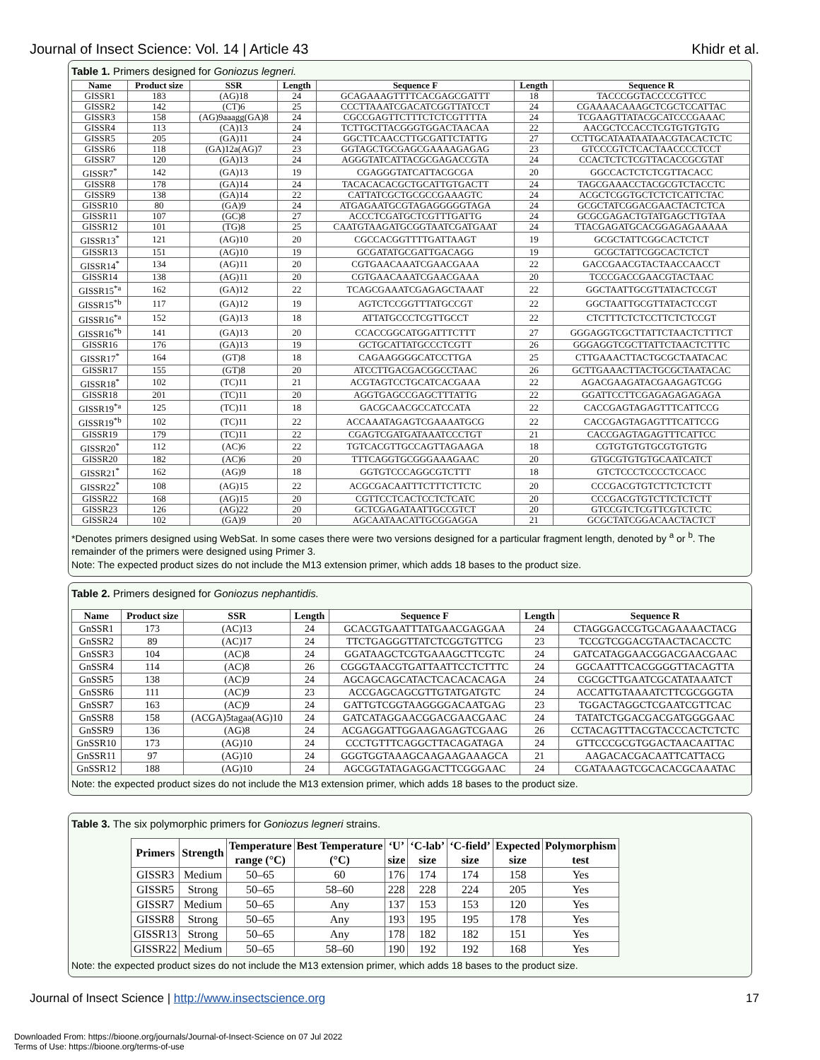Journal of Insect Science: Vol. 14 | Article 43 Khidr et al.
Table 1. Primers designed for Goniozus legneri.
| Name | Product size | SSR | Length | Sequence F | Length | Sequence R |
| --- | --- | --- | --- | --- | --- | --- |
| GISSR1 | 183 | (AG)18 | 24 | GCAGAAAGTTTTCACGAGCGATTT | 18 | TACCCGGTACCCCGTTCC |
| GISSR2 | 142 | (CT)6 | 25 | CCCTTAAATCGACATCGGTTATCCT | 24 | CGAAAACAAAGCTCGCTCCATTAC |
| GISSR3 | 158 | (AG)9aaagg(GA)8 | 24 | CGCCGAGTTCTTTCTCTCGTTTTA | 24 | TCGAAGTTATACGCATCCCGAAAC |
| GISSR4 | 113 | (CA)13 | 24 | TCTTGCTTACGGGTGGACTAACAA | 22 | AACGCTCCACCTCGTGTGTGTG |
| GISSR5 | 205 | (GA)11 | 24 | GGCTTCAACCTTGCGATTCTATTG | 27 | CCTTGCATAATAATAACGTACACTCTC |
| GISSR6 | 118 | (GA)12a(AG)7 | 23 | GGTAGCTGCGAGCGAAAAGAGAG | 23 | GTCCCGTCTCACTAACCCCTCCT |
| GISSR7 | 120 | (GA)13 | 24 | AGGGTATCATTACGCGAGACCGTA | 24 | CCACTCTCTCGTTACACCGCGTAT |
| GISSR7<sup>*</sup> | 142 | (GA)13 | 19 | CGAGGGTATCATTACGCGA | 20 | GGCCACTCTCTCGTTACACC |
| GISSR8 | 178 | (GA)14 | 24 | TACACACACGCTGCATTGTGACTT | 24 | TAGCGAAACCTACGCGTCTACCTC |
| GISSR9 | 138 | (GA)14 | 22 | CATTATCGCTGCGCCGAAAGTC | 24 | ACGCTCGGTGCTCTCTCATTCTAC |
| GISSR10 | 80 | (GA)9 | 24 | ATGAGAATGCGTAGAGGGGGTAGA | 24 | GCGCTATCGGACGAACTACTCTCA |
| GISSR11 | 107 | (GC)8 | 27 | ACCCTCGATGCTCGTTTGATTG | 24 | GCGCGAGACTGTATGAGCTTGTAA |
| GISSR12 | 101 | (TG)8 | 25 | CAATGTAAGATGCGGTAATCGATGAAT | 24 | TTACGAGATGCACGGAGAGAAAAA |
| GISSR13<sup>*</sup> | 121 | (AG)10 | 20 | CGCCACGGTTTTGATTAAGT | 19 | GCGCTATTCGGCACTCTCT |
| GISSR13 | 151 | (AG)10 | 19 | GCGATATGCGATTGACAGG | 19 | GCGCTATTCGGCACTCTCT |
| GISSR14<sup>*</sup> | 134 | (AG)11 | 20 | CGTGAACAAATCGAACGAAA | 22 | GACCGAACGTACTAACCAACCT |
| GISSR14 | 138 | (AG)11 | 20 | CGTGAACAAATCGAACGAAA | 20 | TCCCGACCGAACGTACTAAC |
| GISSR15<sup>*a</sup> | 162 | (GA)12 | 22 | TCAGCGAAATCGAGAGCTAAAT | 22 | GGCTAATTGCGTTATACTCCGT |
| GISSR15<sup>*b</sup> | 117 | (GA)12 | 19 | AGTCTCCGGTTTATGCCGT | 22 | GGCTAATTGCGTTATACTCCGT |
| GISSR16<sup>*a</sup> | 152 | (GA)13 | 18 | ATTATGCCCTCGTTGCCT | 22 | CTCTTTCTCTCCTTCTCTCCGT |
| GISSR16<sup>*b</sup> | 141 | (GA)13 | 20 | CCACCGGCATGGATTTCTTT | 27 | GGGAGGTCGCTTATTCTAACTCTTTCT |
| GISSR16 | 176 | (GA)13 | 19 | GCTGCATTATGCCCTCGTT | 26 | GGGAGGTCGCTTATTCTAACTCTTTC |
| GISSR17<sup>*</sup> | 164 | (GT)8 | 18 | CAGAAGGGGCATCCTTGA | 25 | CTTGAAACTTACTGCGCTAATACAC |
| GISSR17 | 155 | (GT)8 | 20 | ATCCTTGACGACGGCCTAAC | 26 | GCTTGAAACTTACTGCGCTAATACAC |
| GISSR18<sup>*</sup> | 102 | (TC)11 | 21 | ACGTAGTCCTGCATCACGAAA | 22 | AGACGAAGATACGAAGAGTCGG |
| GISSR18 | 201 | (TC)11 | 20 | AGGTGAGCCGAGCTTTATTG | 22 | GGATTCCTTCGAGAGAGAGAGA |
| GISSR19<sup>*a</sup> | 125 | (TC)11 | 18 | GACGCAACGCCATCCATA | 22 | CACCGAGTAGAGTTTCATTCCG |
| GISSR19<sup>*b</sup> | 102 | (TC)11 | 22 | ACCAAATAGAGTCGAAAATGCG | 22 | CACCGAGTAGAGTTTCATTCCG |
| GISSR19 | 179 | (TC)11 | 22 | CGAGTCGATGATAAATCCCTGT | 21 | CACCGAGTAGAGTTTCATTCC |
| GISSR20<sup>*</sup> | 112 | (AC)6 | 22 | TGTCACGTTGCCAGTTAGAAGA | 18 | CGTGTGTGTGCGTGTGTG |
| GISSR20 | 182 | (AC)6 | 20 | TTTCAGGTGCGGGAAAGAAC | 20 | GTGCGTGTGTGCAATCATCT |
| GISSR21<sup>*</sup> | 162 | (AG)9 | 18 | GGTGTCCCAGGCGTCTTT | 18 | GTCTCCCTCCCCTCCACC |
| GISSR22<sup>*</sup> | 108 | (AG)15 | 22 | ACGCGACAATTTCTTTCTTCTC | 20 | CCCGACGTGTCTTCTCTCTT |
| GISSR22 | 168 | (AG)15 | 20 | CGTTCCTCACTCCTCTCATC | 20 | CCCGACGTGTCTTCTCTCTT |
| GISSR23 | 126 | (AG)22 | 20 | GCTCGAGATAATTGCCGTCT | 20 | GTCCGTCTCGTTCGTCTCTC |
| GISSR24 | 102 | (GA)9 | 20 | AGCAATAACATTGCGGAGGA | 21 | GCGCTATCGGACAACTACTCT |
*Denotes primers designed using WebSat. In some cases there were two versions designed for a particular fragment length, denoted by <sup>a</sup> or <sup>b</sup>. The remainder of the primers were designed using Primer 3.
Note: The expected product sizes do not include the M13 extension primer, which adds 18 bases to the product size.
Table 2. Primers designed for Goniozus nephantidis.
| Name | Product size | SSR | Length | Sequence F | Length | Sequence R |
| --- | --- | --- | --- | --- | --- | --- |
| GnSSR1 | 173 | (AC)13 | 24 | GCACGTGAATTTATGAACGAGGAA | 24 | CTAGGGACCGTGCAGAAAACTACG |
| GnSSR2 | 89 | (AC)17 | 24 | TTCTGAGGGTTATCTCGGTGTTCG | 23 | TCCGTCGGACGTAACTACACCTC |
| GnSSR3 | 104 | (AC)8 | 24 | GGATAAGCTCGTGAAAGCTTCGTC | 24 | GATCATAGGAACGGACGAACGAAC |
| GnSSR4 | 114 | (AC)8 | 26 | CGGGTAACGTGATTAATTCCTCTTTC | 24 | GGCAATTTCACGGGGTTACAGTTA |
| GnSSR5 | 138 | (AC)9 | 24 | AGCAGCAGCATACTCACACACAGA | 24 | CGCGCTTGAATCGCATATAAATCT |
| GnSSR6 | 111 | (AC)9 | 23 | ACCGAGCAGCGTTGTATGATGTC | 24 | ACCATTGTAAAATCTTCGCGGGTA |
| GnSSR7 | 163 | (AC)9 | 24 | GATTGTCGGTAAGGGGACAATGAG | 23 | TGGACTAGGCTCGAATCGTTCAC |
| GnSSR8 | 158 | (ACGA)5tagaa(AG)10 | 24 | GATCATAGGAACGGACGAACGAAC | 24 | TATATCTGGACGACGATGGGGAAC |
| GnSSR9 | 136 | (AG)8 | 24 | ACGAGGATTGGAAGAGAGTCGAAG | 26 | CCTACAGTTTACGTACCCACTCTCTC |
| GnSSR10 | 173 | (AG)10 | 24 | CCCTGTTTCAGGCTTACAGATAGA | 24 | GTTCCCGCGTGGACTAACAATTAC |
| GnSSR11 | 97 | (AG)10 | 24 | GGGTGGTAAAGCAAGAAGAAAGCA | 21 | AAGACACGACAATTCATTACG |
| GnSSR12 | 188 | (AG)10 | 24 | AGCGGTATAGAGGACTTCGGGAAC | 24 | CGATAAAGTCGCACACGCAAATAC |
Note: the expected product sizes do not include the M13 extension primer, which adds 18 bases to the product size.
Table 3. The six polymorphic primers for Goniozus legneri strains.
| Primers | Strength | Temperature range (°C) | Best Temperature (°C) | ‘U’ size | ‘C-lab’ size | ‘C-field’ size | Expected size | Polymorphism test |
| --- | --- | --- | --- | --- | --- | --- | --- | --- |
| GISSR3 | Medium | 50–65 | 60 | 176 | 174 | 174 | 158 | Yes |
| GISSR5 | Strong | 50–65 | 58–60 | 228 | 228 | 224 | 205 | Yes |
| GISSR7 | Medium | 50–65 | Any | 137 | 153 | 153 | 120 | Yes |
| GISSR8 | Strong | 50–65 | Any | 193 | 195 | 195 | 178 | Yes |
| GISSR13 | Strong | 50–65 | Any | 178 | 182 | 182 | 151 | Yes |
| GISSR22 | Medium | 50–65 | 58–60 | 190 | 192 | 192 | 168 | Yes |
Note: the expected product sizes do not include the M13 extension primer, which adds 18 bases to the product size.
Journal of Insect Science | http://www.insectscience.org 17
Downloaded From: https://bioone.org/journals/Journal-of-Insect-Science on 07 Jul 2022
Terms of Use: https://bioone.org/terms-of-use